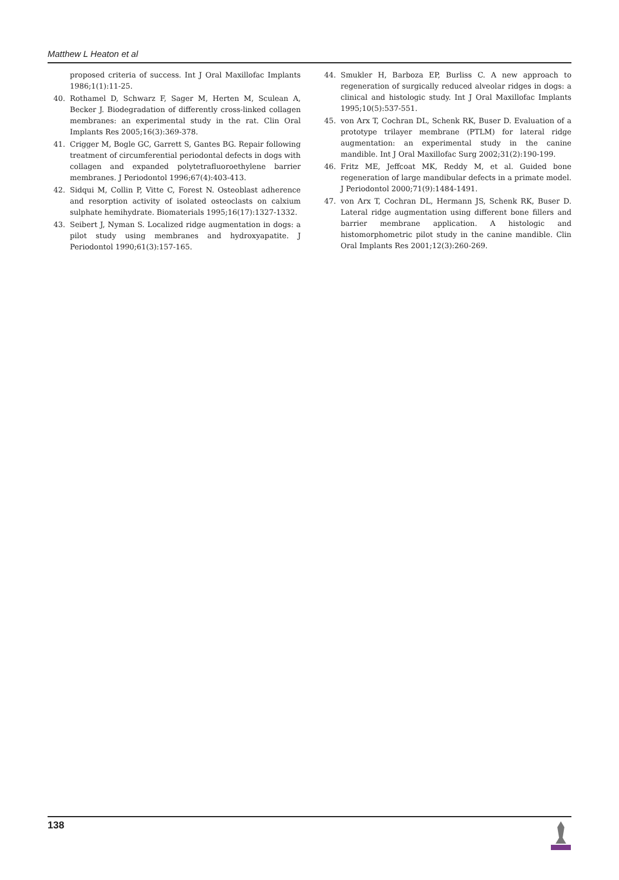Matthew L Heaton et al
proposed criteria of success. Int J Oral Maxillofac Implants 1986;1(1):11-25.
40. Rothamel D, Schwarz F, Sager M, Herten M, Sculean A, Becker J. Biodegradation of differently cross-linked collagen membranes: an experimental study in the rat. Clin Oral Implants Res 2005;16(3):369-378.
41. Crigger M, Bogle GC, Garrett S, Gantes BG. Repair following treatment of circumferential periodontal defects in dogs with collagen and expanded polytetrafluoroethylene barrier membranes. J Periodontol 1996;67(4):403-413.
42. Sidqui M, Collin P, Vitte C, Forest N. Osteoblast adherence and resorption activity of isolated osteoclasts on calxium sulphate hemihydrate. Biomaterials 1995;16(17):1327-1332.
43. Seibert J, Nyman S. Localized ridge augmentation in dogs: a pilot study using membranes and hydroxyapatite. J Periodontol 1990;61(3):157-165.
44. Smukler H, Barboza EP, Burliss C. A new approach to regeneration of surgically reduced alveolar ridges in dogs: a clinical and histologic study. Int J Oral Maxillofac Implants 1995;10(5):537-551.
45. von Arx T, Cochran DL, Schenk RK, Buser D. Evaluation of a prototype trilayer membrane (PTLM) for lateral ridge augmentation: an experimental study in the canine mandible. Int J Oral Maxillofac Surg 2002;31(2):190-199.
46. Fritz ME, Jeffcoat MK, Reddy M, et al. Guided bone regeneration of large mandibular defects in a primate model. J Periodontol 2000;71(9):1484-1491.
47. von Arx T, Cochran DL, Hermann JS, Schenk RK, Buser D. Lateral ridge augmentation using different bone fillers and barrier membrane application. A histologic and histomorphometric pilot study in the canine mandible. Clin Oral Implants Res 2001;12(3):260-269.
138